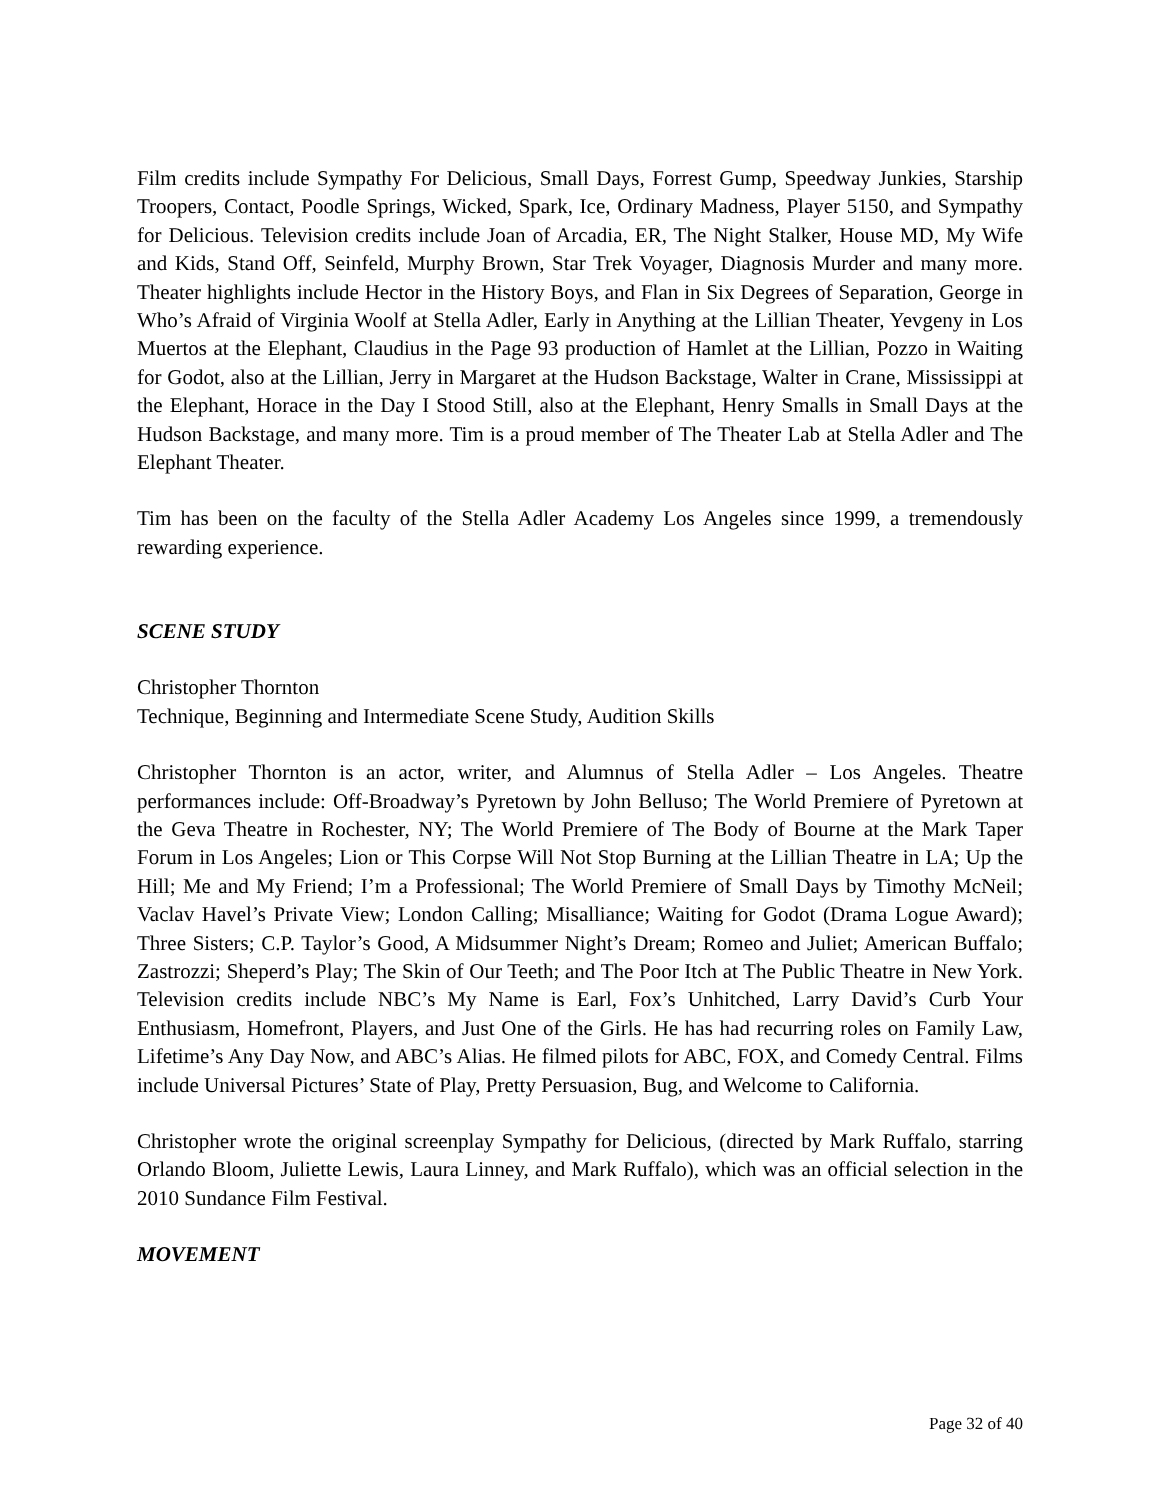Film credits include Sympathy For Delicious, Small Days, Forrest Gump, Speedway Junkies, Starship Troopers, Contact, Poodle Springs, Wicked, Spark, Ice, Ordinary Madness, Player 5150, and Sympathy for Delicious. Television credits include Joan of Arcadia, ER, The Night Stalker, House MD, My Wife and Kids, Stand Off, Seinfeld, Murphy Brown, Star Trek Voyager, Diagnosis Murder and many more. Theater highlights include Hector in the History Boys, and Flan in Six Degrees of Separation, George in Who’s Afraid of Virginia Woolf at Stella Adler, Early in Anything at the Lillian Theater, Yevgeny in Los Muertos at the Elephant, Claudius in the Page 93 production of Hamlet at the Lillian, Pozzo in Waiting for Godot, also at the Lillian, Jerry in Margaret at the Hudson Backstage, Walter in Crane, Mississippi at the Elephant, Horace in the Day I Stood Still, also at the Elephant, Henry Smalls in Small Days at the Hudson Backstage, and many more. Tim is a proud member of The Theater Lab at Stella Adler and The Elephant Theater.
Tim has been on the faculty of the Stella Adler Academy Los Angeles since 1999, a tremendously rewarding experience.
SCENE STUDY
Christopher Thornton
Technique, Beginning and Intermediate Scene Study, Audition Skills
Christopher Thornton is an actor, writer, and Alumnus of Stella Adler – Los Angeles. Theatre performances include: Off-Broadway’s Pyretown by John Belluso; The World Premiere of Pyretown at the Geva Theatre in Rochester, NY; The World Premiere of The Body of Bourne at the Mark Taper Forum in Los Angeles; Lion or This Corpse Will Not Stop Burning at the Lillian Theatre in LA; Up the Hill; Me and My Friend; I’m a Professional; The World Premiere of Small Days by Timothy McNeil; Vaclav Havel’s Private View; London Calling; Misalliance; Waiting for Godot (Drama Logue Award); Three Sisters; C.P. Taylor’s Good, A Midsummer Night’s Dream; Romeo and Juliet; American Buffalo; Zastrozzi; Sheperd’s Play; The Skin of Our Teeth; and The Poor Itch at The Public Theatre in New York. Television credits include NBC’s My Name is Earl, Fox’s Unhitched, Larry David’s Curb Your Enthusiasm, Homefront, Players, and Just One of the Girls. He has had recurring roles on Family Law, Lifetime’s Any Day Now, and ABC’s Alias. He filmed pilots for ABC, FOX, and Comedy Central. Films include Universal Pictures’ State of Play, Pretty Persuasion, Bug, and Welcome to California.
Christopher wrote the original screenplay Sympathy for Delicious, (directed by Mark Ruffalo, starring Orlando Bloom, Juliette Lewis, Laura Linney, and Mark Ruffalo), which was an official selection in the 2010 Sundance Film Festival.
MOVEMENT
Page 32 of 40